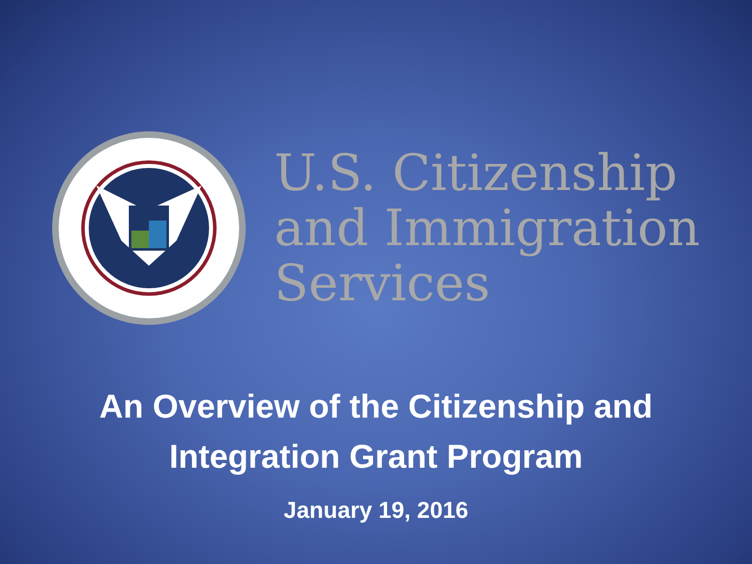U.S. Citizenship
and Immigration
Services
An Overview of the Citizenship and
Integration Grant Program
January 19, 2016